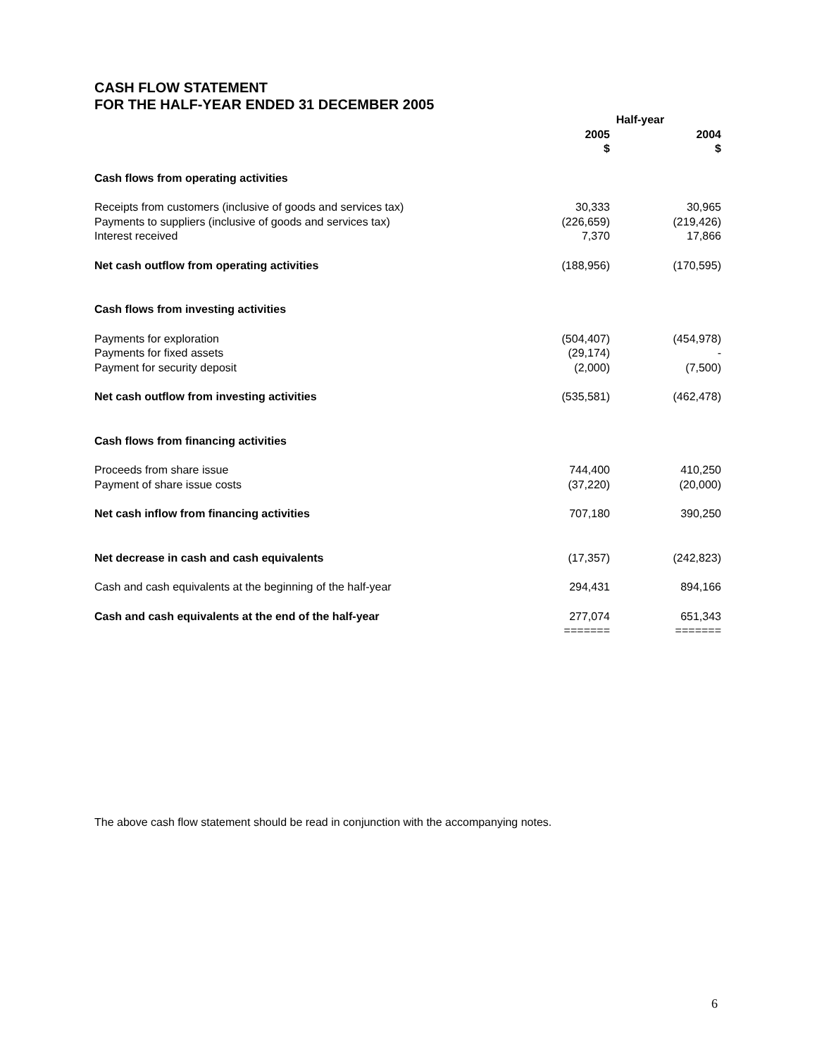CASH FLOW STATEMENT
FOR THE HALF-YEAR ENDED 31 DECEMBER 2005
| | Half-year | |
| --- | --- | --- |
| | 2005 $ | 2004 $ |
| Cash flows from operating activities | | |
| Receipts from customers (inclusive of goods and services tax) | 30,333 | 30,965 |
| Payments to suppliers (inclusive of goods and services tax) | (226,659) | (219,426) |
| Interest received | 7,370 | 17,866 |
| Net cash outflow from operating activities | (188,956) | (170,595) |
| Cash flows from investing activities | | |
| Payments for exploration | (504,407) | (454,978) |
| Payments for fixed assets | (29,174) | - |
| Payment for security deposit | (2,000) | (7,500) |
| Net cash outflow from investing activities | (535,581) | (462,478) |
| Cash flows from financing activities | | |
| Proceeds from share issue | 744,400 | 410,250 |
| Payment of share issue costs | (37,220) | (20,000) |
| Net cash inflow from financing activities | 707,180 | 390,250 |
| Net decrease in cash and cash equivalents | (17,357) | (242,823) |
| Cash and cash equivalents at the beginning of the half-year | 294,431 | 894,166 |
| Cash and cash equivalents at the end of the half-year | 277,074 ======= | 651,343 ======= |
The above cash flow statement should be read in conjunction with the accompanying notes.
6